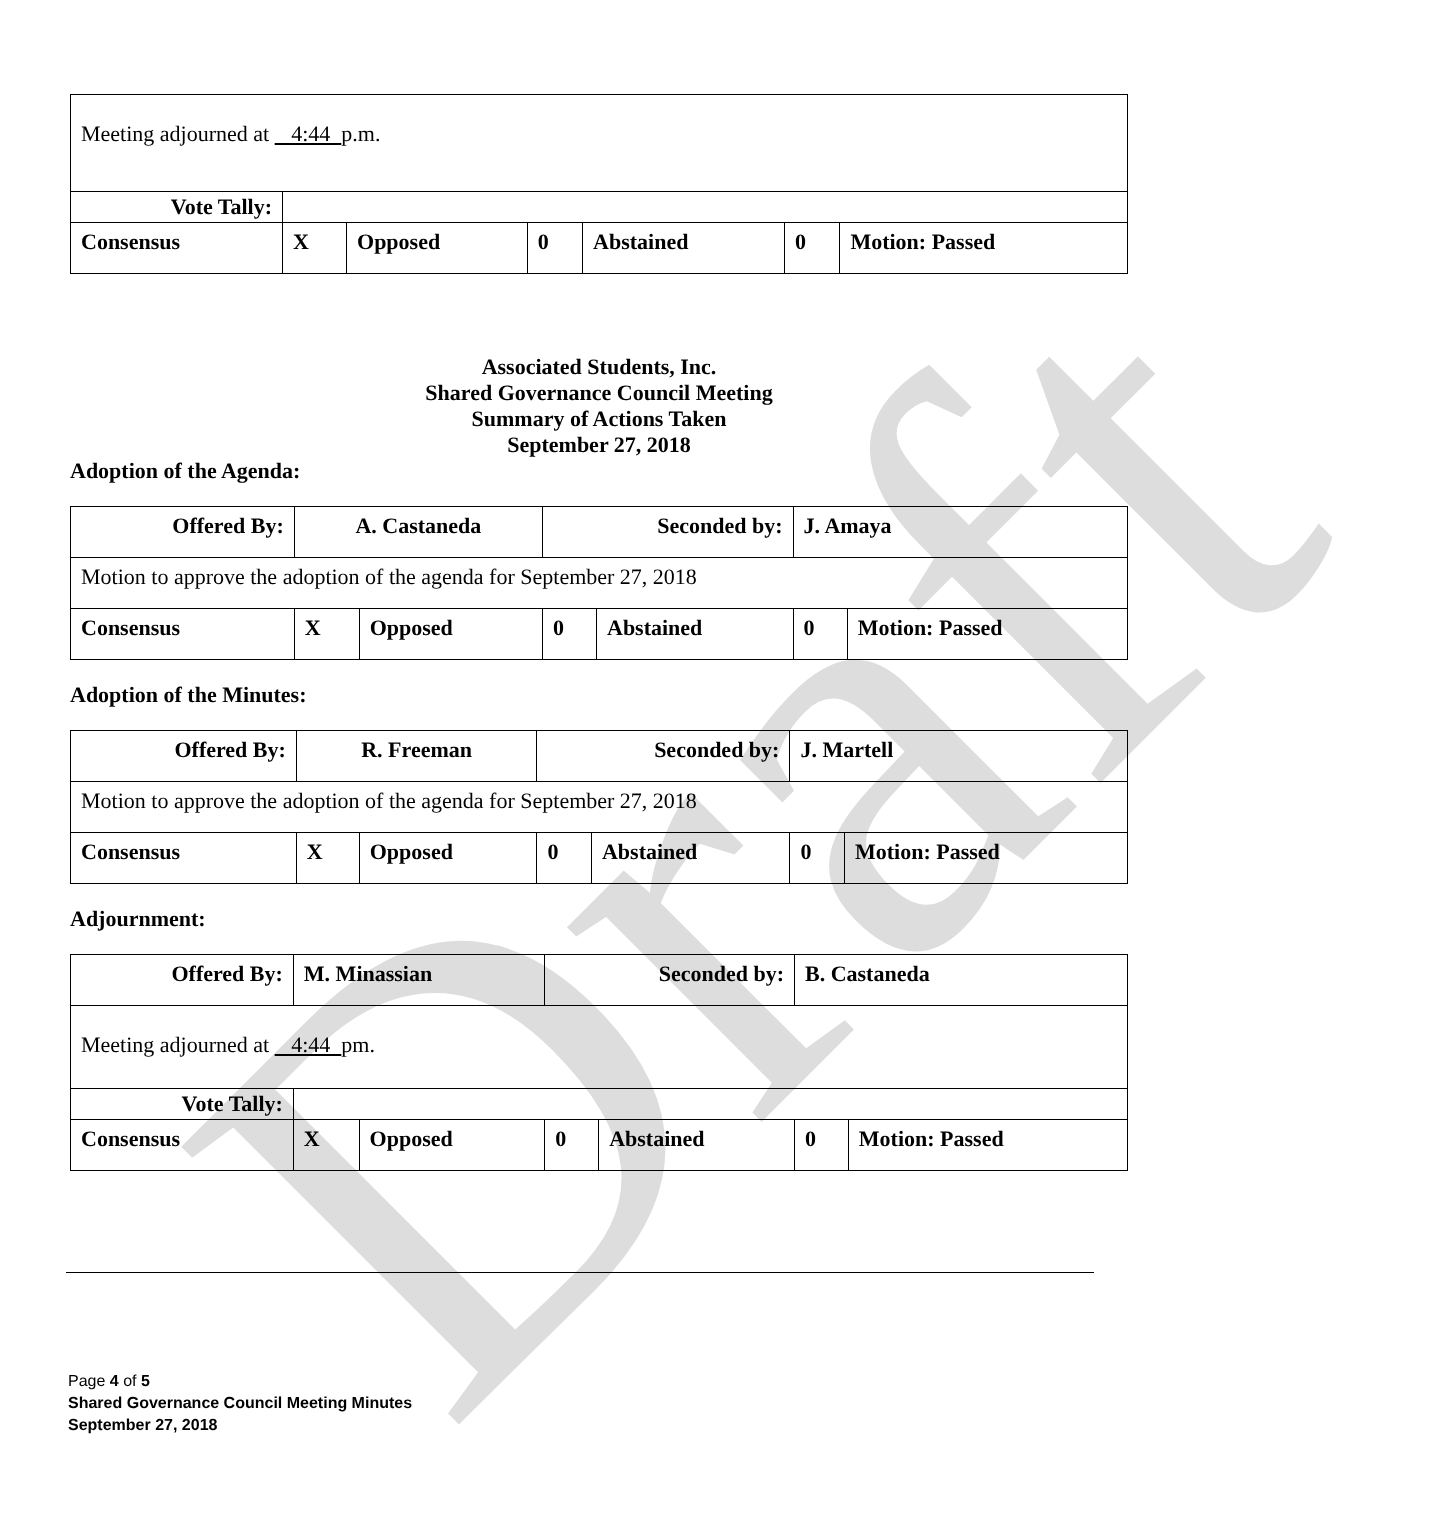Draft
| Meeting adjourned at 4:44 p.m. | | | | | | |
| Vote Tally: | | | | | | |
| Consensus | X | Opposed | 0 | Abstained | 0 | Motion: Passed |
Associated Students, Inc.
Shared Governance Council Meeting
Summary of Actions Taken
September 27, 2018
Adoption of the Agenda:
| Offered By: | A. Castaneda | | Seconded by: | | J. Amaya | |
| Motion to approve the adoption of the agenda for September 27, 2018 | | | | | | |
| Consensus | X | Opposed | 0 | Abstained | 0 | Motion: Passed |
Adoption of the Minutes:
| Offered By: | R. Freeman | | Seconded by: | | J. Martell | |
| Motion to approve the adoption of the agenda for September 27, 2018 | | | | | | |
| Consensus | X | Opposed | 0 | Abstained | 0 | Motion: Passed |
Adjournment:
| Offered By: | M. Minassian | | Seconded by: | | B. Castaneda | |
| Meeting adjourned at 4:44 pm. | | | | | | |
| Vote Tally: | | | | | | |
| Consensus | X | Opposed | 0 | Abstained | 0 | Motion: Passed |
Page 4 of 5
Shared Governance Council Meeting Minutes
September 27, 2018